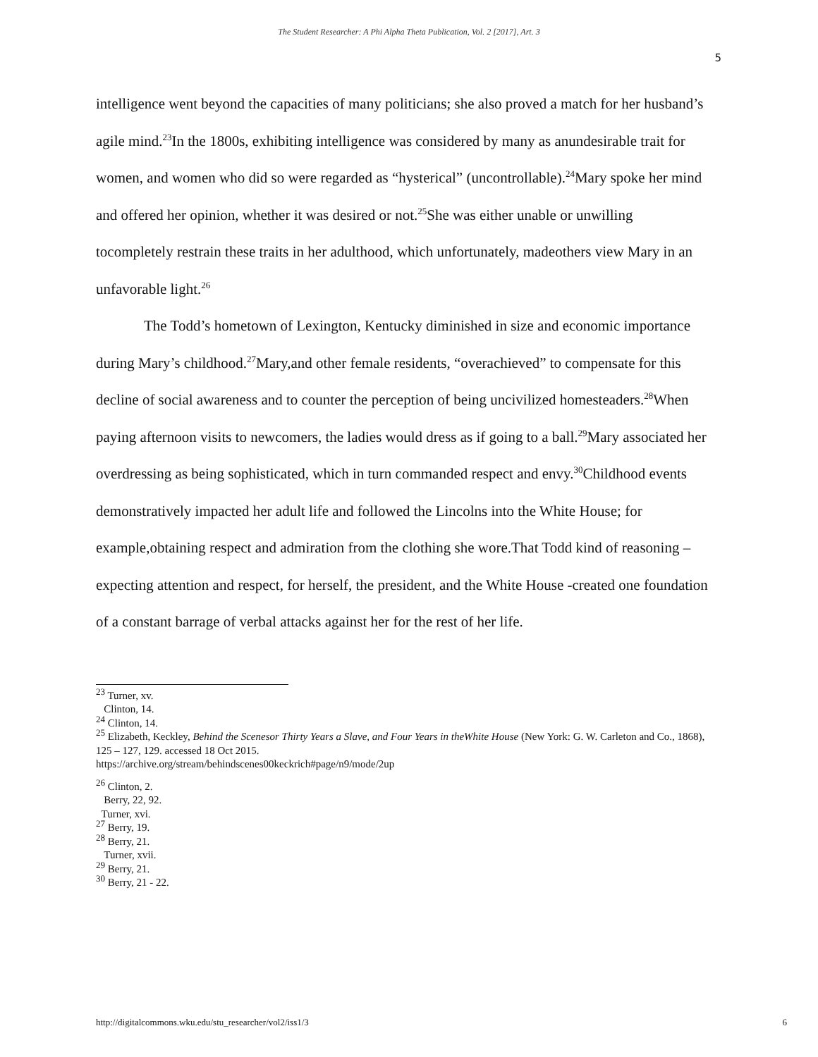The Student Researcher: A Phi Alpha Theta Publication, Vol. 2 [2017], Art. 3
5
intelligence went beyond the capacities of many politicians; she also proved a match for her husband’s agile mind.<sup>23</sup>In the 1800s, exhibiting intelligence was considered by many as anundesirable trait for women, and women who did so were regarded as “hysterical” (uncontrollable).<sup>24</sup>Mary spoke her mind and offered her opinion, whether it was desired or not.<sup>25</sup>She was either unable or unwilling tocompletely restrain these traits in her adulthood, which unfortunately, madeothers view Mary in an unfavorable light.<sup>26</sup>
The Todd’s hometown of Lexington, Kentucky diminished in size and economic importance during Mary’s childhood.<sup>27</sup>Mary,and other female residents, “overachieved” to compensate for this decline of social awareness and to counter the perception of being uncivilized homesteaders.<sup>28</sup>When paying afternoon visits to newcomers, the ladies would dress as if going to a ball.<sup>29</sup>Mary associated her overdressing as being sophisticated, which in turn commanded respect and envy.<sup>30</sup>Childhood events demonstratively impacted her adult life and followed the Lincolns into the White House; for example,obtaining respect and admiration from the clothing she wore.That Todd kind of reasoning – expecting attention and respect, for herself, the president, and the White House -created one foundation of a constant barrage of verbal attacks against her for the rest of her life.
<sup>23</sup> Turner, xv.
Clinton, 14.
<sup>24</sup> Clinton, 14.
<sup>25</sup> Elizabeth, Keckley, Behind the Scenesor Thirty Years a Slave, and Four Years in theWhite House (New York: G. W. Carleton and Co., 1868), 125 – 127, 129. accessed 18 Oct 2015.
https://archive.org/stream/behindscenes00keckrich#page/n9/mode/2up
<sup>26</sup> Clinton, 2.
Berry, 22, 92.
Turner, xvi.
<sup>27</sup> Berry, 19.
<sup>28</sup> Berry, 21.
Turner, xvii.
<sup>29</sup> Berry, 21.
<sup>30</sup> Berry, 21 - 22.
http://digitalcommons.wku.edu/stu_researcher/vol2/iss1/3 6